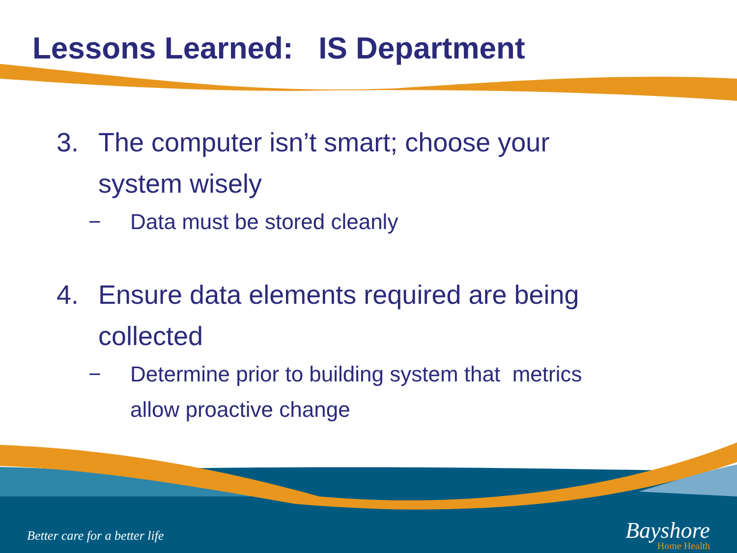Lessons Learned: IS Department
3. The computer isn’t smart; choose your
system wisely
− Data must be stored cleanly
4. Ensure data elements required are being
collected
− Determine prior to building system that metrics
allow proactive change
Better care for a better life
Bayshore
Home Health